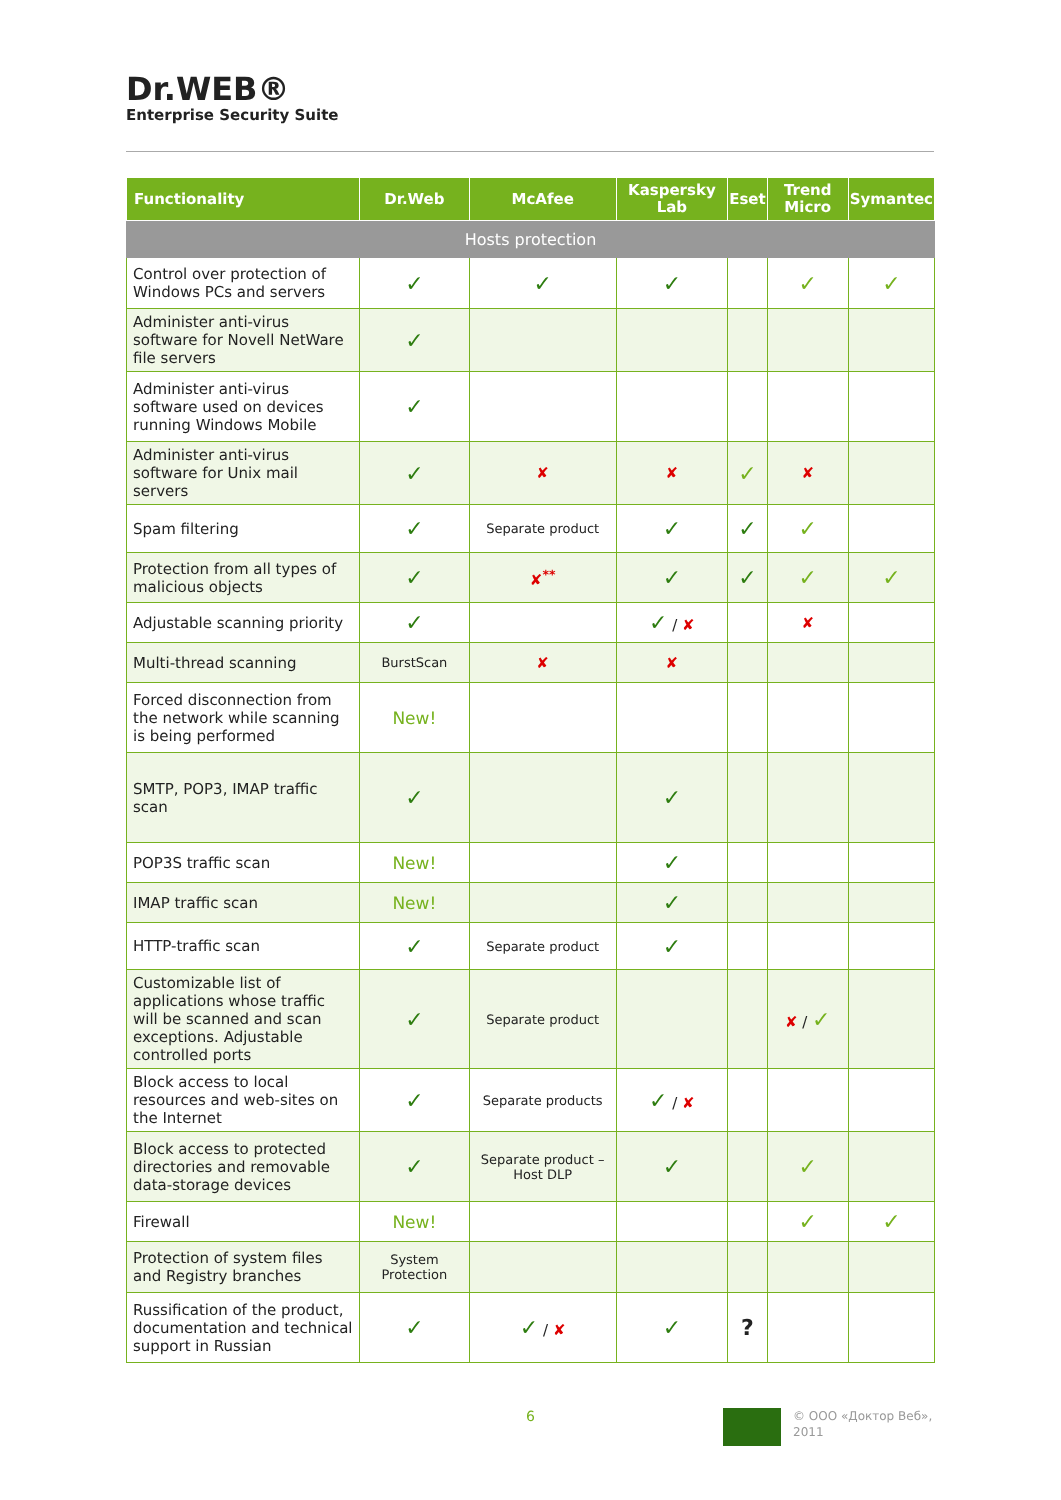Dr.WEB®
Enterprise Security Suite
| Functionality | Dr.Web | McAfee | Kaspersky Lab | Eset | Trend Micro | Symantec |
| --- | --- | --- | --- | --- | --- | --- |
| Hosts protection | | | | | | |
| Control over protection of Windows PCs and servers | ✓ | ✓ | ✓ | | ✓ | ✓ |
| Administer anti-virus software for Novell NetWare file servers | ✓ | | | | | |
| Administer anti-virus software used on devices running Windows Mobile | ✓ | | | | | |
| Administer anti-virus software for Unix mail servers | ✓ | ✘ | ✘ | ✓ | ✘ | |
| Spam filtering | ✓ | Separate product | ✓ | ✓ | ✓ | |
| Protection from all types of malicious objects | ✓ | ✘<sup>**</sup> | ✓ | ✓ | ✓ | ✓ |
| Adjustable scanning priority | ✓ | | ✓ / ✘ | | ✘ | |
| Multi-thread scanning | BurstScan | ✘ | ✘ | | | |
| Forced disconnection from the network while scanning is being performed | New! | | | | | |
| SMTP, POP3, IMAP traffic scan | ✓ | | ✓ | | | |
| POP3S traffic scan | New! | | ✓ | | | |
| IMAP traffic scan | New! | | ✓ | | | |
| HTTP-traffic scan | ✓ | Separate product | ✓ | | | |
| Customizable list of applications whose traffic will be scanned and scan exceptions. Adjustable controlled ports | ✓ | Separate product | | | ✘ / ✓ | |
| Block access to local resources and web-sites on the Internet | ✓ | Separate products | ✓ / ✘ | | | |
| Block access to protected directories and removable data-storage devices | ✓ | Separate product – Host DLP | ✓ | | ✓ | |
| Firewall | New! | | | | ✓ | ✓ |
| Protection of system files and Registry branches | System Protection | | | | | |
| Russification of the product, documentation and technical support in Russian | ✓ | ✓ / ✘ | ✓ | ? | | |
6 © ООО «Доктор Веб»,
2011